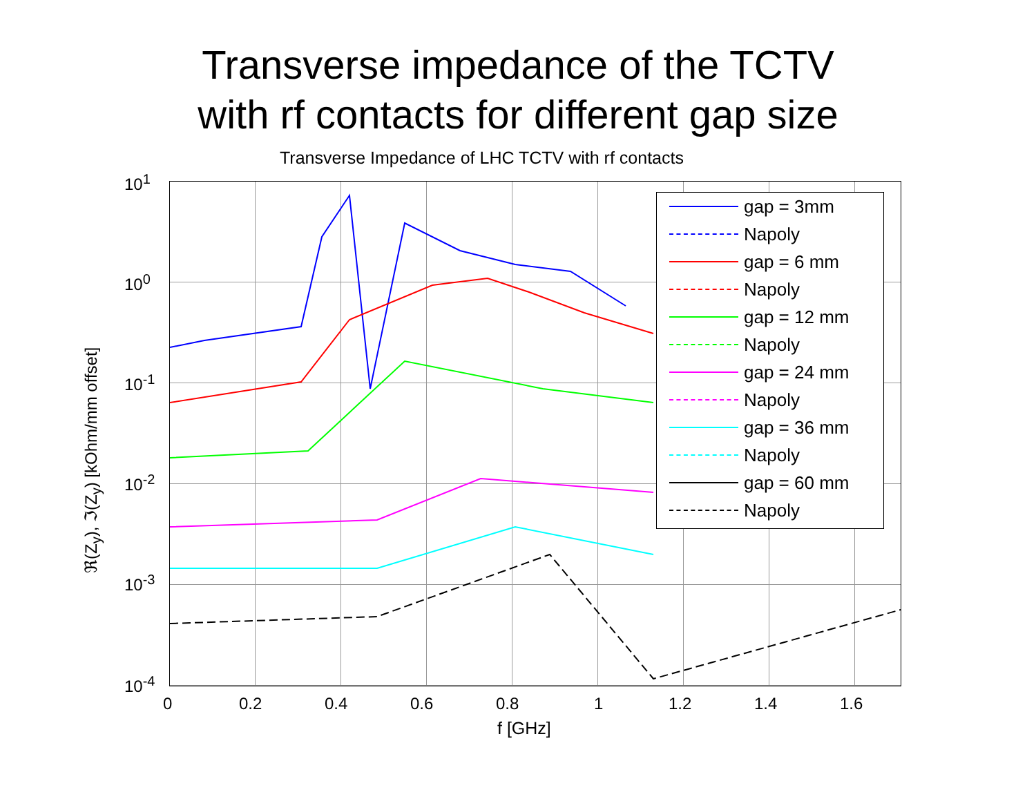Transverse impedance of the TCTV
with rf contacts for different gap size
Transverse Impedance of LHC TCTV with rf contacts
ℜ(Z<sub>y</sub>), ℑ(Z<sub>y</sub>) [kOhm/mm offset]
10<sup>1</sup>
10<sup>0</sup>
10<sup>-1</sup>
10<sup>-2</sup>
10<sup>-3</sup>
10<sup>-4</sup>
0 0.2 0.4 0.6 0.8 1 1.2 1.4 1.6
f [GHz]
gap = 3mm
Napoly
gap = 6 mm
Napoly
gap = 12 mm
Napoly
gap = 24 mm
Napoly
gap = 36 mm
Napoly
gap = 60 mm
Napoly